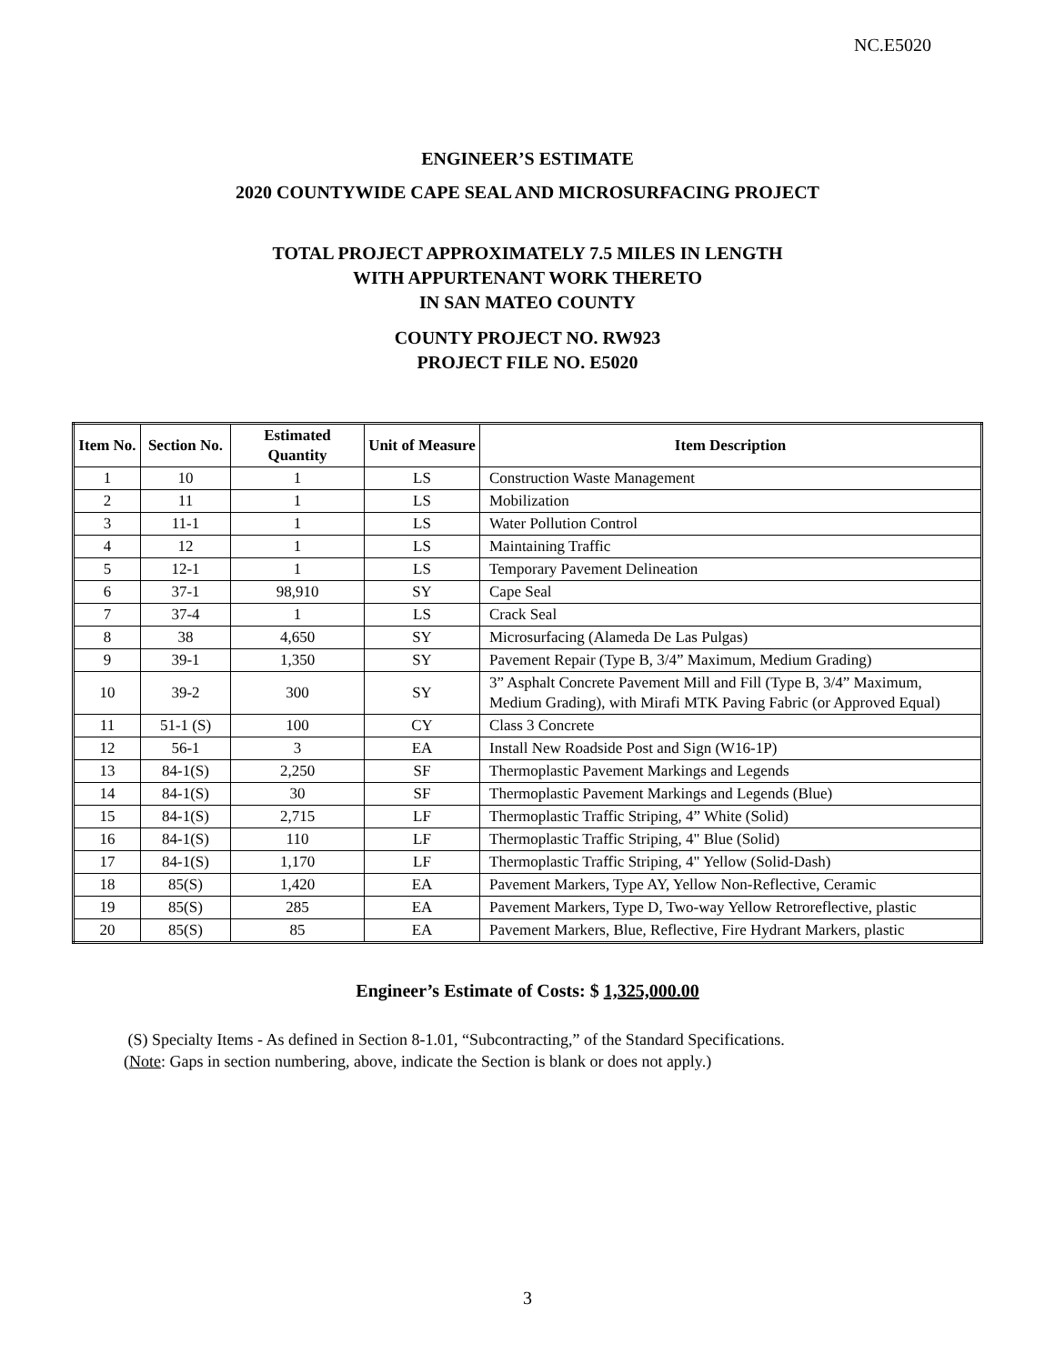NC.E5020
ENGINEER’S ESTIMATE
2020 COUNTYWIDE CAPE SEAL AND MICROSURFACING PROJECT
TOTAL PROJECT APPROXIMATELY 7.5 MILES IN LENGTH
WITH APPURTENANT WORK THERETO
IN SAN MATEO COUNTY
COUNTY PROJECT NO. RW923
PROJECT FILE NO. E5020
| Item No. | Section No. | Estimated Quantity | Unit of Measure | Item Description |
| --- | --- | --- | --- | --- |
| 1 | 10 | 1 | LS | Construction Waste Management |
| 2 | 11 | 1 | LS | Mobilization |
| 3 | 11-1 | 1 | LS | Water Pollution Control |
| 4 | 12 | 1 | LS | Maintaining Traffic |
| 5 | 12-1 | 1 | LS | Temporary Pavement Delineation |
| 6 | 37-1 | 98,910 | SY | Cape Seal |
| 7 | 37-4 | 1 | LS | Crack Seal |
| 8 | 38 | 4,650 | SY | Microsurfacing (Alameda De Las Pulgas) |
| 9 | 39-1 | 1,350 | SY | Pavement Repair (Type B, 3/4” Maximum, Medium Grading) |
| 10 | 39-2 | 300 | SY | 3” Asphalt Concrete Pavement Mill and Fill (Type B, 3/4” Maximum, Medium Grading), with Mirafi MTK Paving Fabric (or Approved Equal) |
| 11 | 51-1 (S) | 100 | CY | Class 3 Concrete |
| 12 | 56-1 | 3 | EA | Install New Roadside Post and Sign (W16-1P) |
| 13 | 84-1(S) | 2,250 | SF | Thermoplastic Pavement Markings and Legends |
| 14 | 84-1(S) | 30 | SF | Thermoplastic Pavement Markings and Legends (Blue) |
| 15 | 84-1(S) | 2,715 | LF | Thermoplastic Traffic Striping, 4” White (Solid) |
| 16 | 84-1(S) | 110 | LF | Thermoplastic Traffic Striping, 4" Blue (Solid) |
| 17 | 84-1(S) | 1,170 | LF | Thermoplastic Traffic Striping, 4" Yellow (Solid-Dash) |
| 18 | 85(S) | 1,420 | EA | Pavement Markers, Type AY, Yellow Non-Reflective, Ceramic |
| 19 | 85(S) | 285 | EA | Pavement Markers, Type D, Two-way Yellow Retroreflective, plastic |
| 20 | 85(S) | 85 | EA | Pavement Markers, Blue, Reflective, Fire Hydrant Markers, plastic |
Engineer’s Estimate of Costs: $ 1,325,000.00
(S) Specialty Items - As defined in Section 8-1.01, “Subcontracting,” of the Standard Specifications.
(Note: Gaps in section numbering, above, indicate the Section is blank or does not apply.)
3